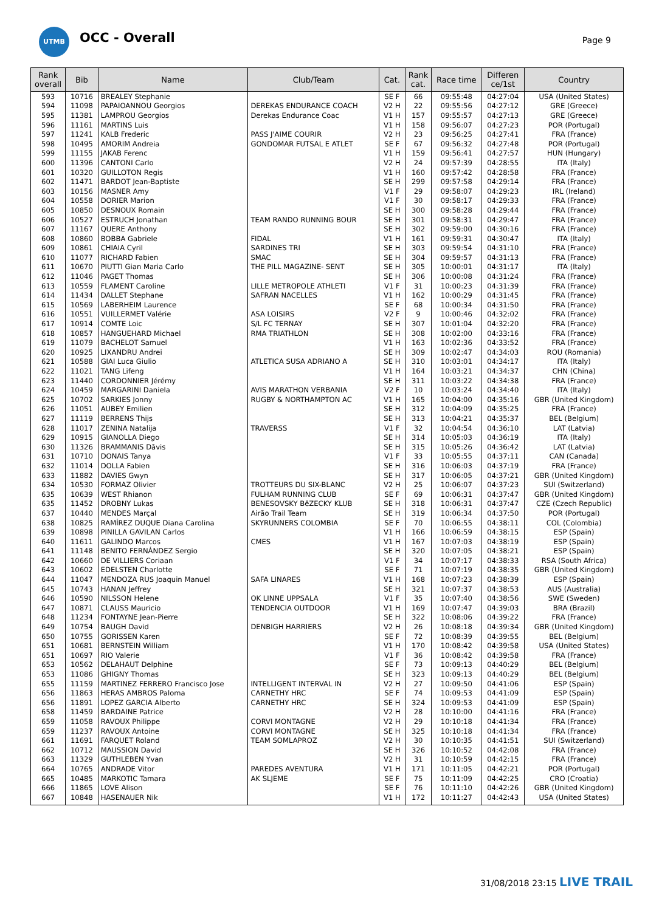UTMB OCC - Overall Page 9
| Rank overall | Bib | Name | Club/Team | Cat. | Rank cat. | Race time | Differen ce/1st | Country |
| --- | --- | --- | --- | --- | --- | --- | --- | --- |
| 593 | 10716 | BREALEY Stephanie | | SE F | 66 | 09:55:48 | 04:27:04 | USA (United States) |
| 594 | 11098 | PAPAIOANNOU Georgios | DEREKAS ENDURANCE COACH | V2 H | 22 | 09:55:56 | 04:27:12 | GRE (Greece) |
| 595 | 11381 | LAMPROU Georgios | Derekas Endurance Coac | V1 H | 157 | 09:55:57 | 04:27:13 | GRE (Greece) |
| 596 | 11161 | MARTINS Luis | | V1 H | 158 | 09:56:07 | 04:27:23 | POR (Portugal) |
| 597 | 11241 | KALB Frederic | PASS J'AIME COURIR | V2 H | 23 | 09:56:25 | 04:27:41 | FRA (France) |
| 598 | 10495 | AMORIM Andreia | GONDOMAR FUTSAL E ATLET | SE F | 67 | 09:56:32 | 04:27:48 | POR (Portugal) |
| 599 | 11155 | JAKAB Ferenc | | V1 H | 159 | 09:56:41 | 04:27:57 | HUN (Hungary) |
| 600 | 11396 | CANTONI Carlo | | V2 H | 24 | 09:57:39 | 04:28:55 | ITA (Italy) |
| 601 | 10320 | GUILLOTON Regis | | V1 H | 160 | 09:57:42 | 04:28:58 | FRA (France) |
| 602 | 11471 | BARDOT Jean-Baptiste | | SE H | 299 | 09:57:58 | 04:29:14 | FRA (France) |
| 603 | 10156 | MASNER Amy | | V1 F | 29 | 09:58:07 | 04:29:23 | IRL (Ireland) |
| 604 | 10558 | DORIER Marion | | V1 F | 30 | 09:58:17 | 04:29:33 | FRA (France) |
| 605 | 10850 | DESNOUX Romain | | SE H | 300 | 09:58:28 | 04:29:44 | FRA (France) |
| 606 | 10527 | ESTRUCH Jonathan | TEAM RANDO RUNNING BOUR | SE H | 301 | 09:58:31 | 04:29:47 | FRA (France) |
| 607 | 11167 | QUERE Anthony | | SE H | 302 | 09:59:00 | 04:30:16 | FRA (France) |
| 608 | 10860 | BOBBA Gabriele | FIDAL | V1 H | 161 | 09:59:31 | 04:30:47 | ITA (Italy) |
| 609 | 10861 | CHIAIA Cyril | SARDINES TRI | SE H | 303 | 09:59:54 | 04:31:10 | FRA (France) |
| 610 | 11077 | RICHARD Fabien | SMAC | SE H | 304 | 09:59:57 | 04:31:13 | FRA (France) |
| 611 | 10670 | PIUTTI Gian Maria Carlo | THE PILL MAGAZINE- SENT | SE H | 305 | 10:00:01 | 04:31:17 | ITA (Italy) |
| 612 | 11046 | PAGET Thomas | | SE H | 306 | 10:00:08 | 04:31:24 | FRA (France) |
| 613 | 10559 | FLAMENT Caroline | LILLE METROPOLE ATHLETI | V1 F | 31 | 10:00:23 | 04:31:39 | FRA (France) |
| 614 | 11434 | DALLET Stephane | SAFRAN NACELLES | V1 H | 162 | 10:00:29 | 04:31:45 | FRA (France) |
| 615 | 10569 | LABERHEIM Laurence | | SE F | 68 | 10:00:34 | 04:31:50 | FRA (France) |
| 616 | 10551 | VUILLERMET Valérie | ASA LOISIRS | V2 F | 9 | 10:00:46 | 04:32:02 | FRA (France) |
| 617 | 10914 | COMTE Loic | S/L FC TERNAY | SE H | 307 | 10:01:04 | 04:32:20 | FRA (France) |
| 618 | 10857 | HANGUEHARD Michael | RMA TRIATHLON | SE H | 308 | 10:02:00 | 04:33:16 | FRA (France) |
| 619 | 11079 | BACHELOT Samuel | | V1 H | 163 | 10:02:36 | 04:33:52 | FRA (France) |
| 620 | 10925 | LIXANDRU Andrei | | SE H | 309 | 10:02:47 | 04:34:03 | ROU (Romania) |
| 621 | 10588 | GIAI Luca Giulio | ATLETICA SUSA ADRIANO A | SE H | 310 | 10:03:01 | 04:34:17 | ITA (Italy) |
| 622 | 11021 | TANG Lifeng | | V1 H | 164 | 10:03:21 | 04:34:37 | CHN (China) |
| 623 | 11440 | CORDONNIER Jérémy | | SE H | 311 | 10:03:22 | 04:34:38 | FRA (France) |
| 624 | 10459 | MARGARINI Daniela | AVIS MARATHON VERBANIA | V2 F | 10 | 10:03:24 | 04:34:40 | ITA (Italy) |
| 625 | 10702 | SARKIES Jonny | RUGBY & NORTHAMPTON AC | V1 H | 165 | 10:04:00 | 04:35:16 | GBR (United Kingdom) |
| 626 | 11051 | AUBEY Emilien | | SE H | 312 | 10:04:09 | 04:35:25 | FRA (France) |
| 627 | 11119 | BERRENS Thijs | | SE H | 313 | 10:04:21 | 04:35:37 | BEL (Belgium) |
| 628 | 11017 | ZENINA Natalija | TRAVERSS | V1 F | 32 | 10:04:54 | 04:36:10 | LAT (Latvia) |
| 629 | 10915 | GIANOLLA Diego | | SE H | 314 | 10:05:03 | 04:36:19 | ITA (Italy) |
| 630 | 11326 | BRAMMANIS Dāvis | | SE H | 315 | 10:05:26 | 04:36:42 | LAT (Latvia) |
| 631 | 10710 | DONAIS Tanya | | V1 F | 33 | 10:05:55 | 04:37:11 | CAN (Canada) |
| 632 | 11014 | DOLLA Fabien | | SE H | 316 | 10:06:03 | 04:37:19 | FRA (France) |
| 633 | 11882 | DAVIES Gwyn | | SE H | 317 | 10:06:05 | 04:37:21 | GBR (United Kingdom) |
| 634 | 10530 | FORMAZ Olivier | TROTTEURS DU SIX-BLANC | V2 H | 25 | 10:06:07 | 04:37:23 | SUI (Switzerland) |
| 635 | 10639 | WEST Rhianon | FULHAM RUNNING CLUB | SE F | 69 | 10:06:31 | 04:37:47 | GBR (United Kingdom) |
| 635 | 11452 | DROBNY Lukas | BENESOVSKY BěZECKY KLUB | SE H | 318 | 10:06:31 | 04:37:47 | CZE (Czech Republic) |
| 637 | 10440 | MENDES Marçal | Airão Trail Team | SE H | 319 | 10:06:34 | 04:37:50 | POR (Portugal) |
| 638 | 10825 | RAMÍREZ DUQUE Diana Carolina | SKYRUNNERS COLOMBIA | SE F | 70 | 10:06:55 | 04:38:11 | COL (Colombia) |
| 639 | 10898 | PINILLA GAVILAN Carlos | | V1 H | 166 | 10:06:59 | 04:38:15 | ESP (Spain) |
| 640 | 11611 | GALINDO Marcos | CMES | V1 H | 167 | 10:07:03 | 04:38:19 | ESP (Spain) |
| 641 | 11148 | BENITO FERNÁNDEZ Sergio | | SE H | 320 | 10:07:05 | 04:38:21 | ESP (Spain) |
| 642 | 10660 | DE VILLIERS Coriaan | | V1 F | 34 | 10:07:17 | 04:38:33 | RSA (South Africa) |
| 643 | 10602 | EDELSTEN Charlotte | | SE F | 71 | 10:07:19 | 04:38:35 | GBR (United Kingdom) |
| 644 | 11047 | MENDOZA RUS Joaquin Manuel | SAFA LINARES | V1 H | 168 | 10:07:23 | 04:38:39 | ESP (Spain) |
| 645 | 10743 | HANAN Jeffrey | | SE H | 321 | 10:07:37 | 04:38:53 | AUS (Australia) |
| 646 | 10590 | NILSSON Helene | OK LINNE UPPSALA | V1 F | 35 | 10:07:40 | 04:38:56 | SWE (Sweden) |
| 647 | 10871 | CLAUSS Mauricio | TENDENCIA OUTDOOR | V1 H | 169 | 10:07:47 | 04:39:03 | BRA (Brazil) |
| 648 | 11234 | FONTAYNE Jean-Pierre | | SE H | 322 | 10:08:06 | 04:39:22 | FRA (France) |
| 649 | 10754 | BAUGH David | DENBIGH HARRIERS | V2 H | 26 | 10:08:18 | 04:39:34 | GBR (United Kingdom) |
| 650 | 10755 | GORISSEN Karen | | SE F | 72 | 10:08:39 | 04:39:55 | BEL (Belgium) |
| 651 | 10681 | BERNSTEIN William | | V1 H | 170 | 10:08:42 | 04:39:58 | USA (United States) |
| 651 | 10697 | RIO Valerie | | V1 F | 36 | 10:08:42 | 04:39:58 | FRA (France) |
| 653 | 10562 | DELAHAUT Delphine | | SE F | 73 | 10:09:13 | 04:40:29 | BEL (Belgium) |
| 653 | 11086 | GHIGNY Thomas | | SE H | 323 | 10:09:13 | 04:40:29 | BEL (Belgium) |
| 655 | 11159 | MARTINEZ FERRERO Francisco Jose | INTELLIGENT INTERVAL IN | V2 H | 27 | 10:09:50 | 04:41:06 | ESP (Spain) |
| 656 | 11863 | HERAS AMBROS Paloma | CARNETHY HRC | SE F | 74 | 10:09:53 | 04:41:09 | ESP (Spain) |
| 656 | 11891 | LOPEZ GARCIA Alberto | CARNETHY HRC | SE H | 324 | 10:09:53 | 04:41:09 | ESP (Spain) |
| 658 | 11459 | BARDAINE Patrice | | V2 H | 28 | 10:10:00 | 04:41:16 | FRA (France) |
| 659 | 11058 | RAVOUX Philippe | CORVI MONTAGNE | V2 H | 29 | 10:10:18 | 04:41:34 | FRA (France) |
| 659 | 11237 | RAVOUX Antoine | CORVI MONTAGNE | SE H | 325 | 10:10:18 | 04:41:34 | FRA (France) |
| 661 | 11691 | FARQUET Roland | TEAM SOMLAPROZ | V2 H | 30 | 10:10:35 | 04:41:51 | SUI (Switzerland) |
| 662 | 10712 | MAUSSION David | | SE H | 326 | 10:10:52 | 04:42:08 | FRA (France) |
| 663 | 11329 | GUTHLEBEN Yvan | | V2 H | 31 | 10:10:59 | 04:42:15 | FRA (France) |
| 664 | 10765 | ANDRADE Vitor | PAREDES AVENTURA | V1 H | 171 | 10:11:05 | 04:42:21 | POR (Portugal) |
| 665 | 10485 | MARKOTIC Tamara | AK SLJEME | SE F | 75 | 10:11:09 | 04:42:25 | CRO (Croatia) |
| 666 | 11865 | LOVE Alison | | SE F | 76 | 10:11:10 | 04:42:26 | GBR (United Kingdom) |
| 667 | 10848 | HASENAUER Nik | | V1 H | 172 | 10:11:27 | 04:42:43 | USA (United States) |
31/08/2018 23:15 LIVE TRAIL